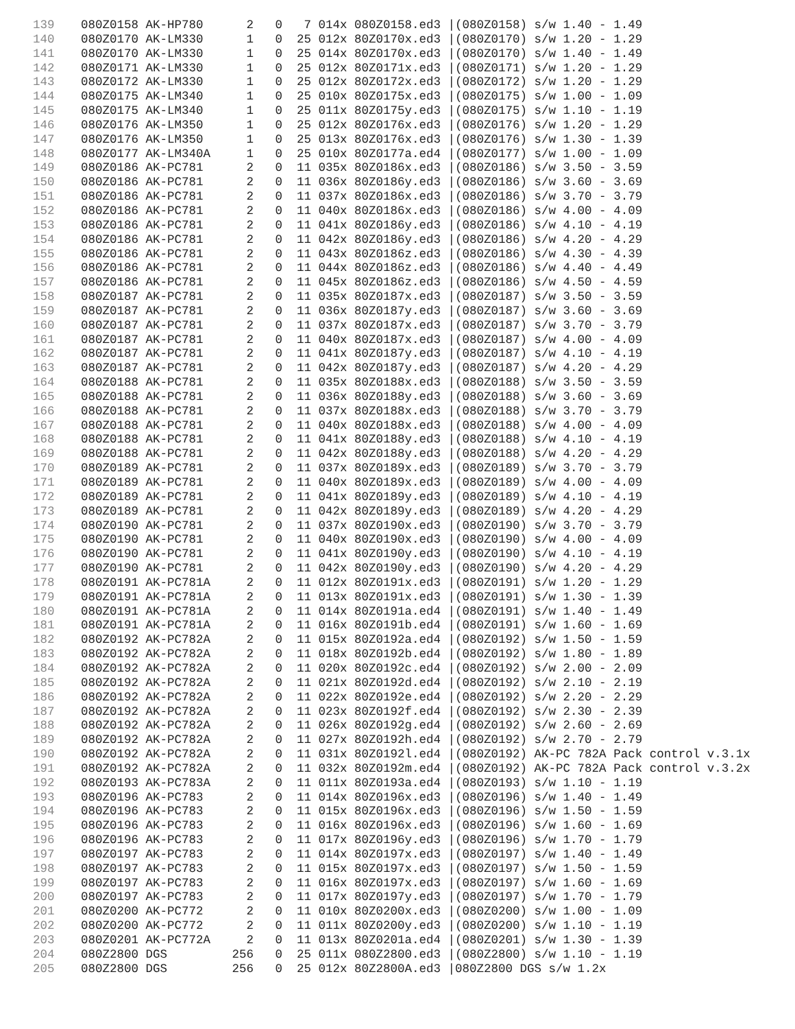139 080Z0158 AK-HP780 2 0 7 014x 080Z0158.ed3 |(080Z0158) s/w 1.40 - 1.49
140 080Z0170 AK-LM330 1 0 25 012x 80Z0170x.ed3 |(080Z0170) s/w 1.20 - 1.29
141 080Z0170 AK-LM330 1 0 25 014x 80Z0170x.ed3 |(080Z0170) s/w 1.40 - 1.49
142 080Z0171 AK-LM330 1 0 25 012x 80Z0171x.ed3 |(080Z0171) s/w 1.20 - 1.29
143 080Z0172 AK-LM330 1 0 25 012x 80Z0172x.ed3 |(080Z0172) s/w 1.20 - 1.29
144 080Z0175 AK-LM340 1 0 25 010x 80Z0175x.ed3 |(080Z0175) s/w 1.00 - 1.09
145 080Z0175 AK-LM340 1 0 25 011x 80Z0175y.ed3 |(080Z0175) s/w 1.10 - 1.19
146 080Z0176 AK-LM350 1 0 25 012x 80Z0176x.ed3 |(080Z0176) s/w 1.20 - 1.29
147 080Z0176 AK-LM350 1 0 25 013x 80Z0176x.ed3 |(080Z0176) s/w 1.30 - 1.39
148 080Z0177 AK-LM340A 1 0 25 010x 80Z0177a.ed4 |(080Z0177) s/w 1.00 - 1.09
149 080Z0186 AK-PC781 2 0 11 035x 80Z0186x.ed3 |(080Z0186) s/w 3.50 - 3.59
150 080Z0186 AK-PC781 2 0 11 036x 80Z0186y.ed3 |(080Z0186) s/w 3.60 - 3.69
151 080Z0186 AK-PC781 2 0 11 037x 80Z0186x.ed3 |(080Z0186) s/w 3.70 - 3.79
152 080Z0186 AK-PC781 2 0 11 040x 80Z0186x.ed3 |(080Z0186) s/w 4.00 - 4.09
153 080Z0186 AK-PC781 2 0 11 041x 80Z0186y.ed3 |(080Z0186) s/w 4.10 - 4.19
154 080Z0186 AK-PC781 2 0 11 042x 80Z0186y.ed3 |(080Z0186) s/w 4.20 - 4.29
155 080Z0186 AK-PC781 2 0 11 043x 80Z0186z.ed3 |(080Z0186) s/w 4.30 - 4.39
156 080Z0186 AK-PC781 2 0 11 044x 80Z0186z.ed3 |(080Z0186) s/w 4.40 - 4.49
157 080Z0186 AK-PC781 2 0 11 045x 80Z0186z.ed3 |(080Z0186) s/w 4.50 - 4.59
158 080Z0187 AK-PC781 2 0 11 035x 80Z0187x.ed3 |(080Z0187) s/w 3.50 - 3.59
159 080Z0187 AK-PC781 2 0 11 036x 80Z0187y.ed3 |(080Z0187) s/w 3.60 - 3.69
160 080Z0187 AK-PC781 2 0 11 037x 80Z0187x.ed3 |(080Z0187) s/w 3.70 - 3.79
161 080Z0187 AK-PC781 2 0 11 040x 80Z0187x.ed3 |(080Z0187) s/w 4.00 - 4.09
162 080Z0187 AK-PC781 2 0 11 041x 80Z0187y.ed3 |(080Z0187) s/w 4.10 - 4.19
163 080Z0187 AK-PC781 2 0 11 042x 80Z0187y.ed3 |(080Z0187) s/w 4.20 - 4.29
164 080Z0188 AK-PC781 2 0 11 035x 80Z0188x.ed3 |(080Z0188) s/w 3.50 - 3.59
165 080Z0188 AK-PC781 2 0 11 036x 80Z0188y.ed3 |(080Z0188) s/w 3.60 - 3.69
166 080Z0188 AK-PC781 2 0 11 037x 80Z0188x.ed3 |(080Z0188) s/w 3.70 - 3.79
167 080Z0188 AK-PC781 2 0 11 040x 80Z0188x.ed3 |(080Z0188) s/w 4.00 - 4.09
168 080Z0188 AK-PC781 2 0 11 041x 80Z0188y.ed3 |(080Z0188) s/w 4.10 - 4.19
169 080Z0188 AK-PC781 2 0 11 042x 80Z0188y.ed3 |(080Z0188) s/w 4.20 - 4.29
170 080Z0189 AK-PC781 2 0 11 037x 80Z0189x.ed3 |(080Z0189) s/w 3.70 - 3.79
171 080Z0189 AK-PC781 2 0 11 040x 80Z0189x.ed3 |(080Z0189) s/w 4.00 - 4.09
172 080Z0189 AK-PC781 2 0 11 041x 80Z0189y.ed3 |(080Z0189) s/w 4.10 - 4.19
173 080Z0189 AK-PC781 2 0 11 042x 80Z0189y.ed3 |(080Z0189) s/w 4.20 - 4.29
174 080Z0190 AK-PC781 2 0 11 037x 80Z0190x.ed3 |(080Z0190) s/w 3.70 - 3.79
175 080Z0190 AK-PC781 2 0 11 040x 80Z0190x.ed3 |(080Z0190) s/w 4.00 - 4.09
176 080Z0190 AK-PC781 2 0 11 041x 80Z0190y.ed3 |(080Z0190) s/w 4.10 - 4.19
177 080Z0190 AK-PC781 2 0 11 042x 80Z0190y.ed3 |(080Z0190) s/w 4.20 - 4.29
178 080Z0191 AK-PC781A 2 0 11 012x 80Z0191x.ed3 |(080Z0191) s/w 1.20 - 1.29
179 080Z0191 AK-PC781A 2 0 11 013x 80Z0191x.ed3 |(080Z0191) s/w 1.30 - 1.39
180 080Z0191 AK-PC781A 2 0 11 014x 80Z0191a.ed4 |(080Z0191) s/w 1.40 - 1.49
181 080Z0191 AK-PC781A 2 0 11 016x 80Z0191b.ed4 |(080Z0191) s/w 1.60 - 1.69
182 080Z0192 AK-PC782A 2 0 11 015x 80Z0192a.ed4 |(080Z0192) s/w 1.50 - 1.59
183 080Z0192 AK-PC782A 2 0 11 018x 80Z0192b.ed4 |(080Z0192) s/w 1.80 - 1.89
184 080Z0192 AK-PC782A 2 0 11 020x 80Z0192c.ed4 |(080Z0192) s/w 2.00 - 2.09
185 080Z0192 AK-PC782A 2 0 11 021x 80Z0192d.ed4 |(080Z0192) s/w 2.10 - 2.19
186 080Z0192 AK-PC782A 2 0 11 022x 80Z0192e.ed4 |(080Z0192) s/w 2.20 - 2.29
187 080Z0192 AK-PC782A 2 0 11 023x 80Z0192f.ed4 |(080Z0192) s/w 2.30 - 2.39
188 080Z0192 AK-PC782A 2 0 11 026x 80Z0192g.ed4 |(080Z0192) s/w 2.60 - 2.69
189 080Z0192 AK-PC782A 2 0 11 027x 80Z0192h.ed4 |(080Z0192) s/w 2.70 - 2.79
190 080Z0192 AK-PC782A 2 0 11 031x 80Z0192l.ed4 |(080Z0192) AK-PC 782A Pack control v.3.1x
191 080Z0192 AK-PC782A 2 0 11 032x 80Z0192m.ed4 |(080Z0192) AK-PC 782A Pack control v.3.2x
192 080Z0193 AK-PC783A 2 0 11 011x 80Z0193a.ed4 |(080Z0193) s/w 1.10 - 1.19
193 080Z0196 AK-PC783 2 0 11 014x 80Z0196x.ed3 |(080Z0196) s/w 1.40 - 1.49
194 080Z0196 AK-PC783 2 0 11 015x 80Z0196x.ed3 |(080Z0196) s/w 1.50 - 1.59
195 080Z0196 AK-PC783 2 0 11 016x 80Z0196x.ed3 |(080Z0196) s/w 1.60 - 1.69
196 080Z0196 AK-PC783 2 0 11 017x 80Z0196y.ed3 |(080Z0196) s/w 1.70 - 1.79
197 080Z0197 AK-PC783 2 0 11 014x 80Z0197x.ed3 |(080Z0197) s/w 1.40 - 1.49
198 080Z0197 AK-PC783 2 0 11 015x 80Z0197x.ed3 |(080Z0197) s/w 1.50 - 1.59
199 080Z0197 AK-PC783 2 0 11 016x 80Z0197x.ed3 |(080Z0197) s/w 1.60 - 1.69
200 080Z0197 AK-PC783 2 0 11 017x 80Z0197y.ed3 |(080Z0197) s/w 1.70 - 1.79
201 080Z0200 AK-PC772 2 0 11 010x 80Z0200x.ed3 |(080Z0200) s/w 1.00 - 1.09
202 080Z0200 AK-PC772 2 0 11 011x 80Z0200y.ed3 |(080Z0200) s/w 1.10 - 1.19
203 080Z0201 AK-PC772A 2 0 11 013x 80Z0201a.ed4 |(080Z0201) s/w 1.30 - 1.39
204 080Z2800 DGS 256 0 25 011x 080Z2800.ed3 |(080Z2800) s/w 1.10 - 1.19
205 080Z2800 DGS 256 0 25 012x 80Z2800A.ed3 |080Z2800 DGS s/w 1.2x